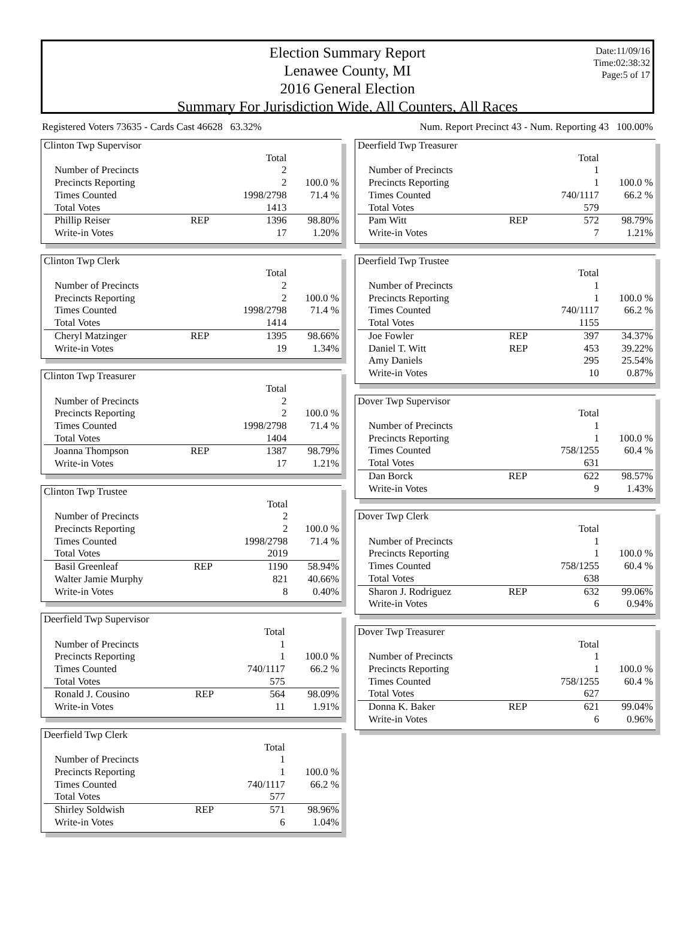Election Summary Report
Lenawee County, MI
2016 General Election
Summary For Jurisdiction Wide, All Counters, All Races
Date:11/09/16
Time:02:38:32
Page:5 of 17
Registered Voters 73635 - Cards Cast 46628 63.32% Num. Report Precinct 43 - Num. Reporting 43 100.00%
| Clinton Twp Supervisor | | | |
| | | Total | |
| Number of Precincts | | 2 | |
| Precincts Reporting | | 2 | 100.0 % |
| Times Counted | | 1998/2798 | 71.4 % |
| Total Votes | | 1413 | |
| Phillip Reiser | REP | 1396 | 98.80% |
| Write-in Votes | | 17 | 1.20% |
| Clinton Twp Clerk | | | |
| | | Total | |
| Number of Precincts | | 2 | |
| Precincts Reporting | | 2 | 100.0 % |
| Times Counted | | 1998/2798 | 71.4 % |
| Total Votes | | 1414 | |
| Cheryl Matzinger | REP | 1395 | 98.66% |
| Write-in Votes | | 19 | 1.34% |
| Clinton Twp Treasurer | | | |
| | | Total | |
| Number of Precincts | | 2 | |
| Precincts Reporting | | 2 | 100.0 % |
| Times Counted | | 1998/2798 | 71.4 % |
| Total Votes | | 1404 | |
| Joanna Thompson | REP | 1387 | 98.79% |
| Write-in Votes | | 17 | 1.21% |
| Clinton Twp Trustee | | | |
| | | Total | |
| Number of Precincts | | 2 | |
| Precincts Reporting | | 2 | 100.0 % |
| Times Counted | | 1998/2798 | 71.4 % |
| Total Votes | | 2019 | |
| Basil Greenleaf | REP | 1190 | 58.94% |
| Walter Jamie Murphy | | 821 | 40.66% |
| Write-in Votes | | 8 | 0.40% |
| Deerfield Twp Supervisor | | | |
| | | Total | |
| Number of Precincts | | 1 | |
| Precincts Reporting | | 1 | 100.0 % |
| Times Counted | | 740/1117 | 66.2 % |
| Total Votes | | 575 | |
| Ronald J. Cousino | REP | 564 | 98.09% |
| Write-in Votes | | 11 | 1.91% |
| Deerfield Twp Clerk | | | |
| | | Total | |
| Number of Precincts | | 1 | |
| Precincts Reporting | | 1 | 100.0 % |
| Times Counted | | 740/1117 | 66.2 % |
| Total Votes | | 577 | |
| Shirley Soldwish | REP | 571 | 98.96% |
| Write-in Votes | | 6 | 1.04% |
| Deerfield Twp Treasurer | | | |
| | | Total | |
| Number of Precincts | | 1 | |
| Precincts Reporting | | 1 | 100.0 % |
| Times Counted | | 740/1117 | 66.2 % |
| Total Votes | | 579 | |
| Pam Witt | REP | 572 | 98.79% |
| Write-in Votes | | 7 | 1.21% |
| Deerfield Twp Trustee | | | |
| | | Total | |
| Number of Precincts | | 1 | |
| Precincts Reporting | | 1 | 100.0 % |
| Times Counted | | 740/1117 | 66.2 % |
| Total Votes | | 1155 | |
| Joe Fowler | REP | 397 | 34.37% |
| Daniel T. Witt | REP | 453 | 39.22% |
| Amy Daniels | | 295 | 25.54% |
| Write-in Votes | | 10 | 0.87% |
| Dover Twp Supervisor | | | |
| | | Total | |
| Number of Precincts | | 1 | |
| Precincts Reporting | | 1 | 100.0 % |
| Times Counted | | 758/1255 | 60.4 % |
| Total Votes | | 631 | |
| Dan Borck | REP | 622 | 98.57% |
| Write-in Votes | | 9 | 1.43% |
| Dover Twp Clerk | | | |
| | | Total | |
| Number of Precincts | | 1 | |
| Precincts Reporting | | 1 | 100.0 % |
| Times Counted | | 758/1255 | 60.4 % |
| Total Votes | | 638 | |
| Sharon J. Rodriguez | REP | 632 | 99.06% |
| Write-in Votes | | 6 | 0.94% |
| Dover Twp Treasurer | | | |
| | | Total | |
| Number of Precincts | | 1 | |
| Precincts Reporting | | 1 | 100.0 % |
| Times Counted | | 758/1255 | 60.4 % |
| Total Votes | | 627 | |
| Donna K. Baker | REP | 621 | 99.04% |
| Write-in Votes | | 6 | 0.96% |